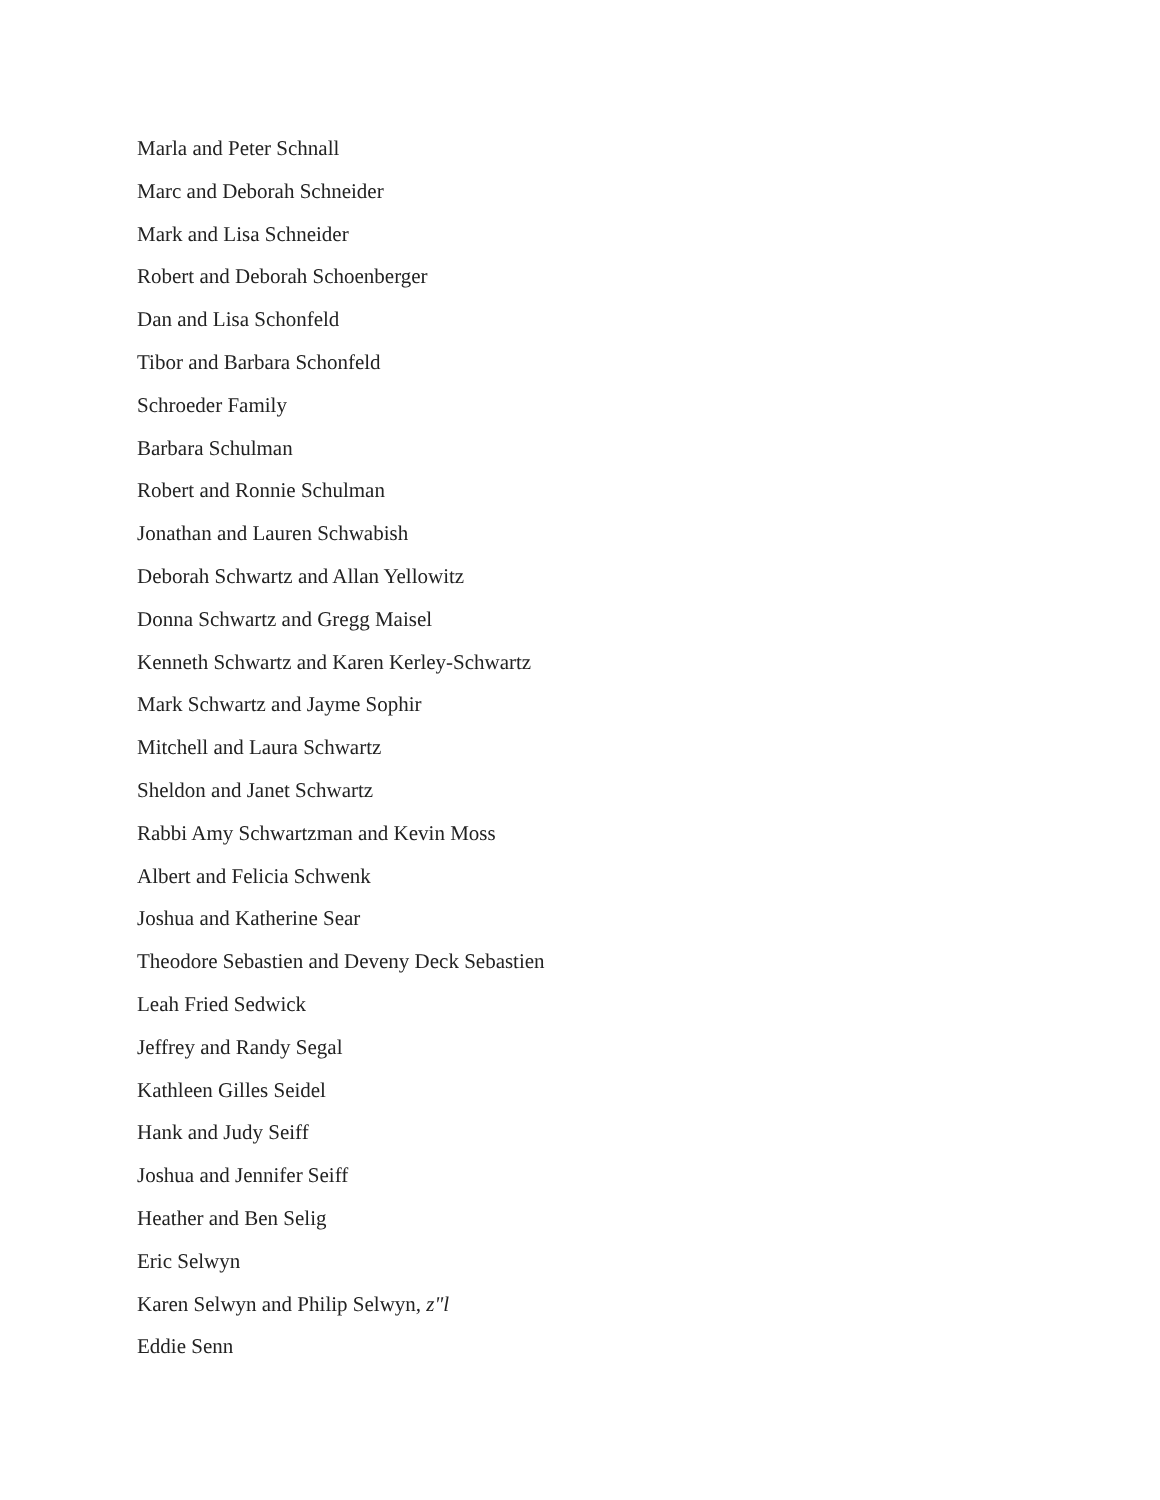Marla and Peter Schnall
Marc and Deborah Schneider
Mark and Lisa Schneider
Robert and Deborah Schoenberger
Dan and Lisa Schonfeld
Tibor and Barbara Schonfeld
Schroeder Family
Barbara Schulman
Robert and Ronnie Schulman
Jonathan and Lauren Schwabish
Deborah Schwartz and Allan Yellowitz
Donna Schwartz and Gregg Maisel
Kenneth Schwartz and Karen Kerley-Schwartz
Mark Schwartz and Jayme Sophir
Mitchell and Laura Schwartz
Sheldon and Janet Schwartz
Rabbi Amy Schwartzman and Kevin Moss
Albert and Felicia Schwenk
Joshua and Katherine Sear
Theodore Sebastien and Deveny Deck Sebastien
Leah Fried Sedwick
Jeffrey and Randy Segal
Kathleen Gilles Seidel
Hank and Judy Seiff
Joshua and Jennifer Seiff
Heather and Ben Selig
Eric Selwyn
Karen Selwyn and Philip Selwyn, z"l
Eddie Senn